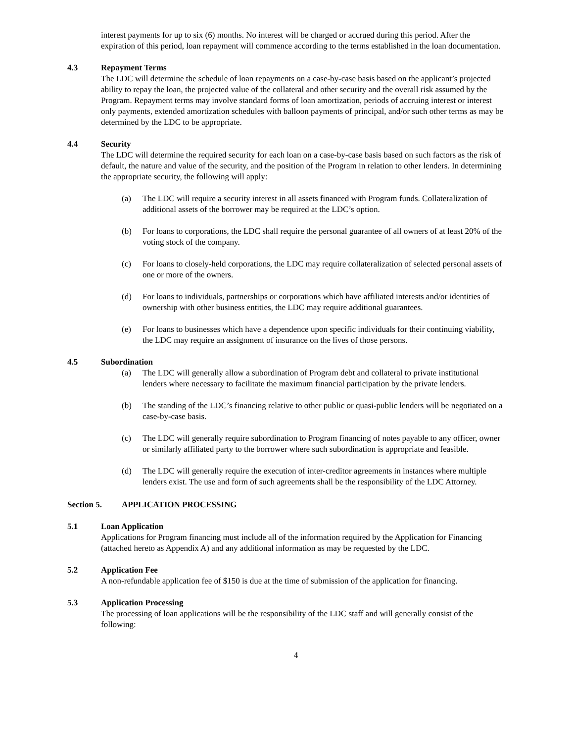interest payments for up to six (6) months. No interest will be charged or accrued during this period. After the expiration of this period, loan repayment will commence according to the terms established in the loan documentation.
4.3 Repayment Terms
The LDC will determine the schedule of loan repayments on a case-by-case basis based on the applicant’s projected ability to repay the loan, the projected value of the collateral and other security and the overall risk assumed by the Program. Repayment terms may involve standard forms of loan amortization, periods of accruing interest or interest only payments, extended amortization schedules with balloon payments of principal, and/or such other terms as may be determined by the LDC to be appropriate.
4.4 Security
The LDC will determine the required security for each loan on a case-by-case basis based on such factors as the risk of default, the nature and value of the security, and the position of the Program in relation to other lenders. In determining the appropriate security, the following will apply:
(a) The LDC will require a security interest in all assets financed with Program funds. Collateralization of additional assets of the borrower may be required at the LDC’s option.
(b) For loans to corporations, the LDC shall require the personal guarantee of all owners of at least 20% of the voting stock of the company.
(c) For loans to closely-held corporations, the LDC may require collateralization of selected personal assets of one or more of the owners.
(d) For loans to individuals, partnerships or corporations which have affiliated interests and/or identities of ownership with other business entities, the LDC may require additional guarantees.
(e) For loans to businesses which have a dependence upon specific individuals for their continuing viability, the LDC may require an assignment of insurance on the lives of those persons.
4.5 Subordination
(a) The LDC will generally allow a subordination of Program debt and collateral to private institutional lenders where necessary to facilitate the maximum financial participation by the private lenders.
(b) The standing of the LDC’s financing relative to other public or quasi-public lenders will be negotiated on a case-by-case basis.
(c) The LDC will generally require subordination to Program financing of notes payable to any officer, owner or similarly affiliated party to the borrower where such subordination is appropriate and feasible.
(d) The LDC will generally require the execution of inter-creditor agreements in instances where multiple lenders exist. The use and form of such agreements shall be the responsibility of the LDC Attorney.
Section 5. APPLICATION PROCESSING
5.1 Loan Application
Applications for Program financing must include all of the information required by the Application for Financing (attached hereto as Appendix A) and any additional information as may be requested by the LDC.
5.2 Application Fee
A non-refundable application fee of $150 is due at the time of submission of the application for financing.
5.3 Application Processing
The processing of loan applications will be the responsibility of the LDC staff and will generally consist of the following:
4